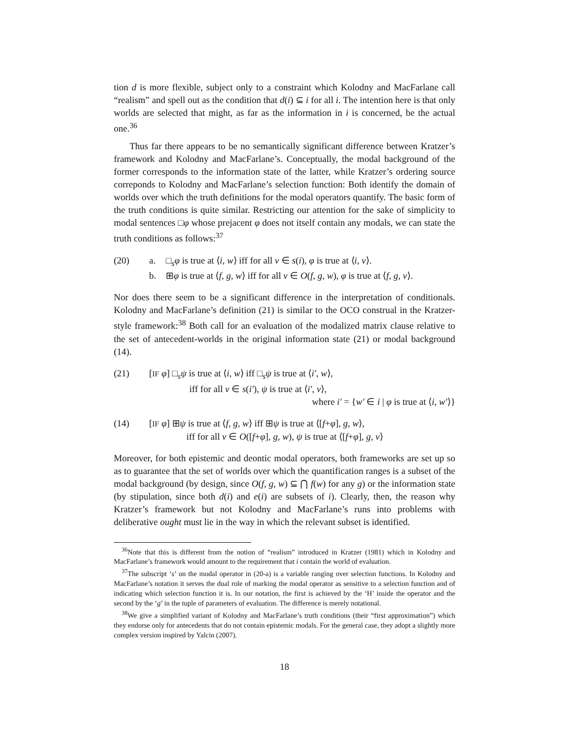tion d is more flexible, subject only to a constraint which Kolodny and MacFarlane call “realism” and spell out as the condition that d(i) ⊆ i for all i. The intention here is that only worlds are selected that might, as far as the information in i is concerned, be the actual one.<sup>36</sup>
Thus far there appears to be no semantically significant difference between Kratzer’s framework and Kolodny and MacFarlane’s. Conceptually, the modal background of the former corresponds to the information state of the latter, while Kratzer’s ordering source correponds to Kolodny and MacFarlane’s selection function: Both identify the domain of worlds over which the truth definitions for the modal operators quantify. The basic form of the truth conditions is quite similar. Restricting our attention for the sake of simplicity to modal sentences □φ whose prejacent φ does not itself contain any modals, we can state the truth conditions as follows:<sup>37</sup>
(20) a. □<sub>s</sub>φ is true at ⟨i, w⟩ iff for all v ∈ s(i), φ is true at ⟨i, v⟩.
b. ⊞φ is true at ⟨f, g, w⟩ iff for all v ∈ O(f, g, w), φ is true at ⟨f, g, v⟩.
Nor does there seem to be a significant difference in the interpretation of conditionals. Kolodny and MacFarlane’s definition (21) is similar to the OCO construal in the Kratzer-style framework:<sup>38</sup> Both call for an evaluation of the modalized matrix clause relative to the set of antecedent-worlds in the original information state (21) or modal background (14).
(21) [IF φ] □<sub>s</sub>ψ is true at ⟨i, w⟩ iff □<sub>s</sub>ψ is true at ⟨i′, w⟩,
iff for all v ∈ s(i′), ψ is true at ⟨i′, v⟩,
where i′ = {w′ ∈ i | φ is true at ⟨i, w′⟩}
(14) [IF φ] ⊞ψ is true at ⟨f, g, w⟩ iff ⊞ψ is true at ⟨[f+φ], g, w⟩,
iff for all v ∈ O([f+φ], g, w), ψ is true at ⟨[f+φ], g, v⟩
Moreover, for both epistemic and deontic modal operators, both frameworks are set up so as to guarantee that the set of worlds over which the quantification ranges is a subset of the modal background (by design, since O(f, g, w) ⊆ ⋂ f(w) for any g) or the information state (by stipulation, since both d(i) and e(i) are subsets of i). Clearly, then, the reason why Kratzer’s framework but not Kolodny and MacFarlane’s runs into problems with deliberative ought must lie in the way in which the relevant subset is identified.
<sup>36</sup> Note that this is different from the notion of “realism” introduced in Kratzer (1981) which in Kolodny and MacFarlane’s framework would amount to the requirement that i contain the world of evaluation.
<sup>37</sup> The subscript ‘s’ on the modal operator in (20-a) is a variable ranging over selection functions. In Kolodny and MacFarlane’s notation it serves the dual role of marking the modal operator as sensitive to a selection function and of indicating which selection function it is. In our notation, the first is achieved by the ‘H’ inside the operator and the second by the ‘g’ in the tuple of parameters of evaluation. The difference is merely notational.
<sup>38</sup> We give a simplified variant of Kolodny and MacFarlane’s truth conditions (their “first approximation”) which they endorse only for antecedents that do not contain epistemic modals. For the general case, they adopt a slightly more complex version inspired by Yalcin (2007).
18